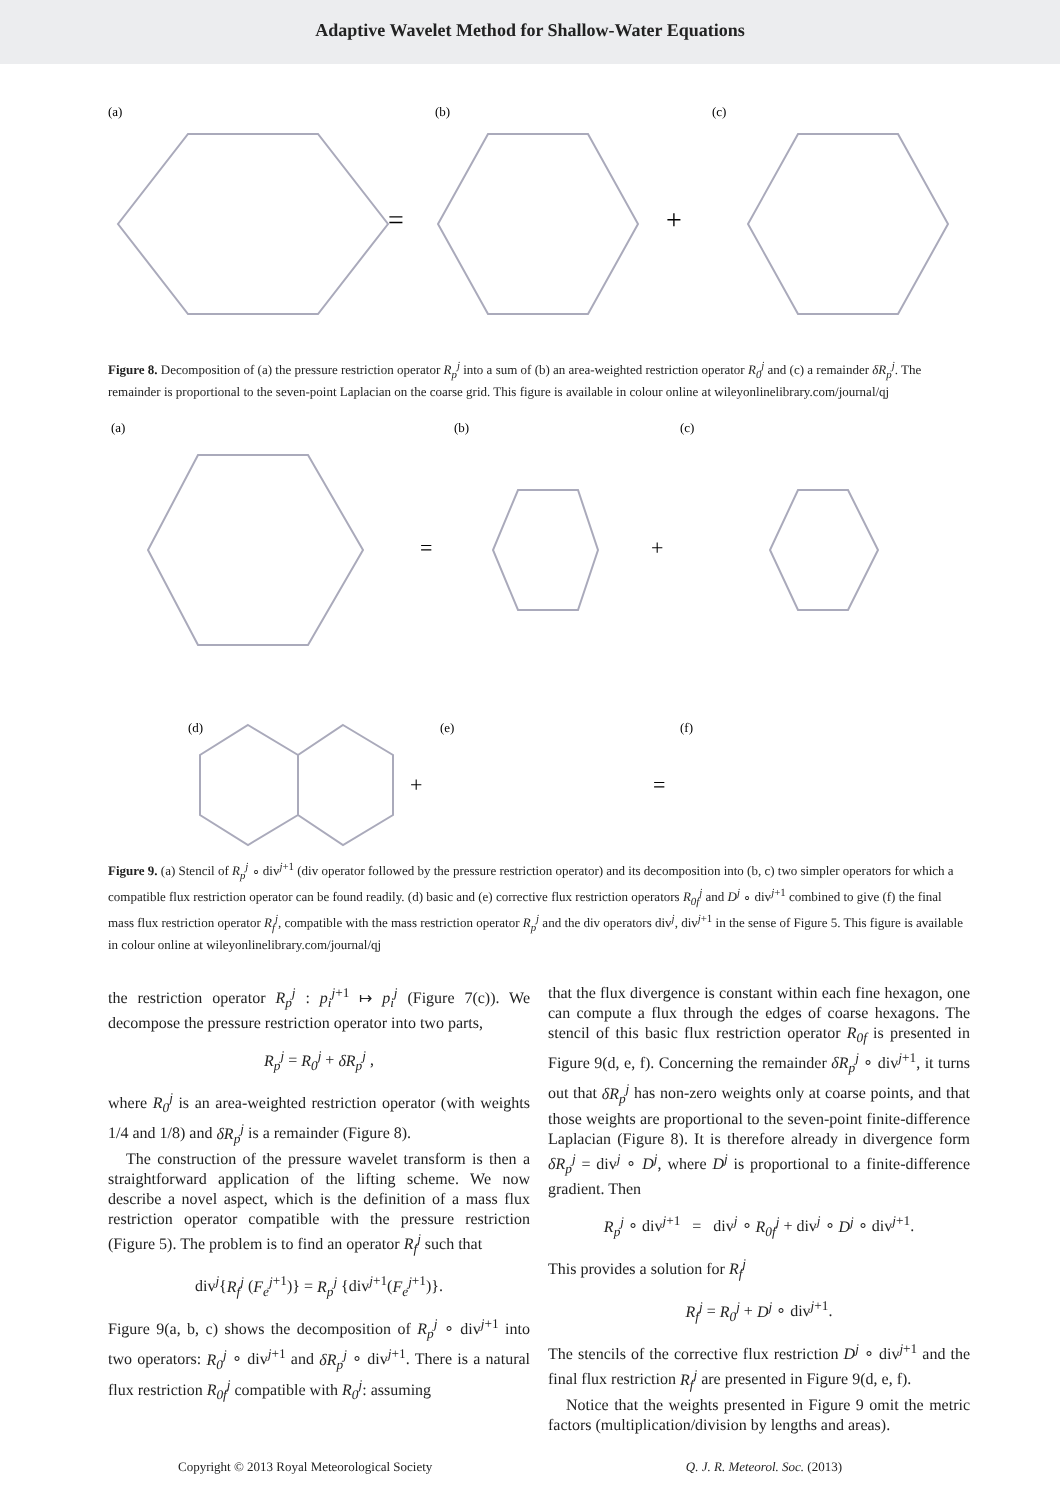Adaptive Wavelet Method for Shallow-Water Equations
(a)
(b)
(c)
=
+
Figure 8. Decomposition of (a) the pressure restriction operator R<sub>p</sub><sup>j</sup> into a sum of (b) an area-weighted restriction operator R<sub>0</sub><sup>j</sup> and (c) a remainder δR<sub>p</sub><sup>j</sup>. The remainder is proportional to the seven-point Laplacian on the coarse grid. This figure is available in colour online at wileyonlinelibrary.com/journal/qj
(a)
(b)
(c)
(d)
(e)
(f)
=
+
+
=
Figure 9. (a) Stencil of R<sub>p</sub><sup>j</sup> ∘ div<sup>j+1</sup> (div operator followed by the pressure restriction operator) and its decomposition into (b, c) two simpler operators for which a compatible flux restriction operator can be found readily. (d) basic and (e) corrective flux restriction operators R<sub>0f</sub><sup>j</sup> and D<sup>j</sup> ∘ div<sup>j+1</sup> combined to give (f) the final mass flux restriction operator R<sub>f</sub><sup>j</sup>, compatible with the mass restriction operator R<sub>p</sub><sup>j</sup> and the div operators div<sup>j</sup>, div<sup>j+1</sup> in the sense of Figure 5. This figure is available in colour online at wileyonlinelibrary.com/journal/qj
the restriction operator R<sub>p</sub><sup>j</sup> : p<sub>i</sub><sup>j</sup><sup>+1</sup> ↦ p<sub>i</sub><sup>j</sup> (Figure 7(c)). We decompose the pressure restriction operator into two parts,
R<sub>p</sub><sup>j</sup> = R<sub>0</sub><sup>j</sup> + δR<sub>p</sub><sup>j</sup> ,
where R<sub>0</sub><sup>j</sup> is an area-weighted restriction operator (with weights 1/4 and 1/8) and δR<sub>p</sub><sup>j</sup> is a remainder (Figure 8).
The construction of the pressure wavelet transform is then a straightforward application of the lifting scheme. We now describe a novel aspect, which is the definition of a mass flux restriction operator compatible with the pressure restriction (Figure 5). The problem is to find an operator R<sub>f</sub><sup>j</sup> such that
div<sup>j</sup>{R<sub>f</sub><sup>j</sup> (F<sub>e</sub><sup>j</sup><sup>+1</sup>)} = R<sub>p</sub><sup>j</sup> {div<sup>j+1</sup>(F<sub>e</sub><sup>j</sup><sup>+1</sup>)}.
Figure 9(a, b, c) shows the decomposition of R<sub>p</sub><sup>j</sup> ∘ div<sup>j+1</sup> into two operators: R<sub>0</sub><sup>j</sup> ∘ div<sup>j+1</sup> and δR<sub>p</sub><sup>j</sup> ∘ div<sup>j+1</sup>. There is a natural flux restriction R<sub>0f</sub><sup>j</sup> compatible with R<sub>0</sub><sup>j</sup>: assuming
that the flux divergence is constant within each fine hexagon, one can compute a flux through the edges of coarse hexagons. The stencil of this basic flux restriction operator R<sub>0f</sub> is presented in Figure 9(d, e, f). Concerning the remainder δR<sub>p</sub><sup>j</sup> ∘ div<sup>j+1</sup>, it turns out that δR<sub>p</sub><sup>j</sup> has non-zero weights only at coarse points, and that those weights are proportional to the seven-point finite-difference Laplacian (Figure 8). It is therefore already in divergence form δR<sub>p</sub><sup>j</sup> = div<sup>j</sup> ∘ D<sup>j</sup>, where D<sup>j</sup> is proportional to a finite-difference gradient. Then
R<sub>p</sub><sup>j</sup> ∘ div<sup>j+1</sup> = div<sup>j</sup> ∘ R<sub>0f</sub><sup>j</sup> + div<sup>j</sup> ∘ D<sup>j</sup> ∘ div<sup>j+1</sup>.
This provides a solution for R<sub>f</sub><sup>j</sup>
R<sub>f</sub><sup>j</sup> = R<sub>0</sub><sup>j</sup> + D<sup>j</sup> ∘ div<sup>j+1</sup>.
The stencils of the corrective flux restriction D<sup>j</sup> ∘ div<sup>j+1</sup> and the final flux restriction R<sub>f</sub><sup>j</sup> are presented in Figure 9(d, e, f).
Notice that the weights presented in Figure 9 omit the metric factors (multiplication/division by lengths and areas).
Copyright © 2013 Royal Meteorological Society Q. J. R. Meteorol. Soc. (2013)